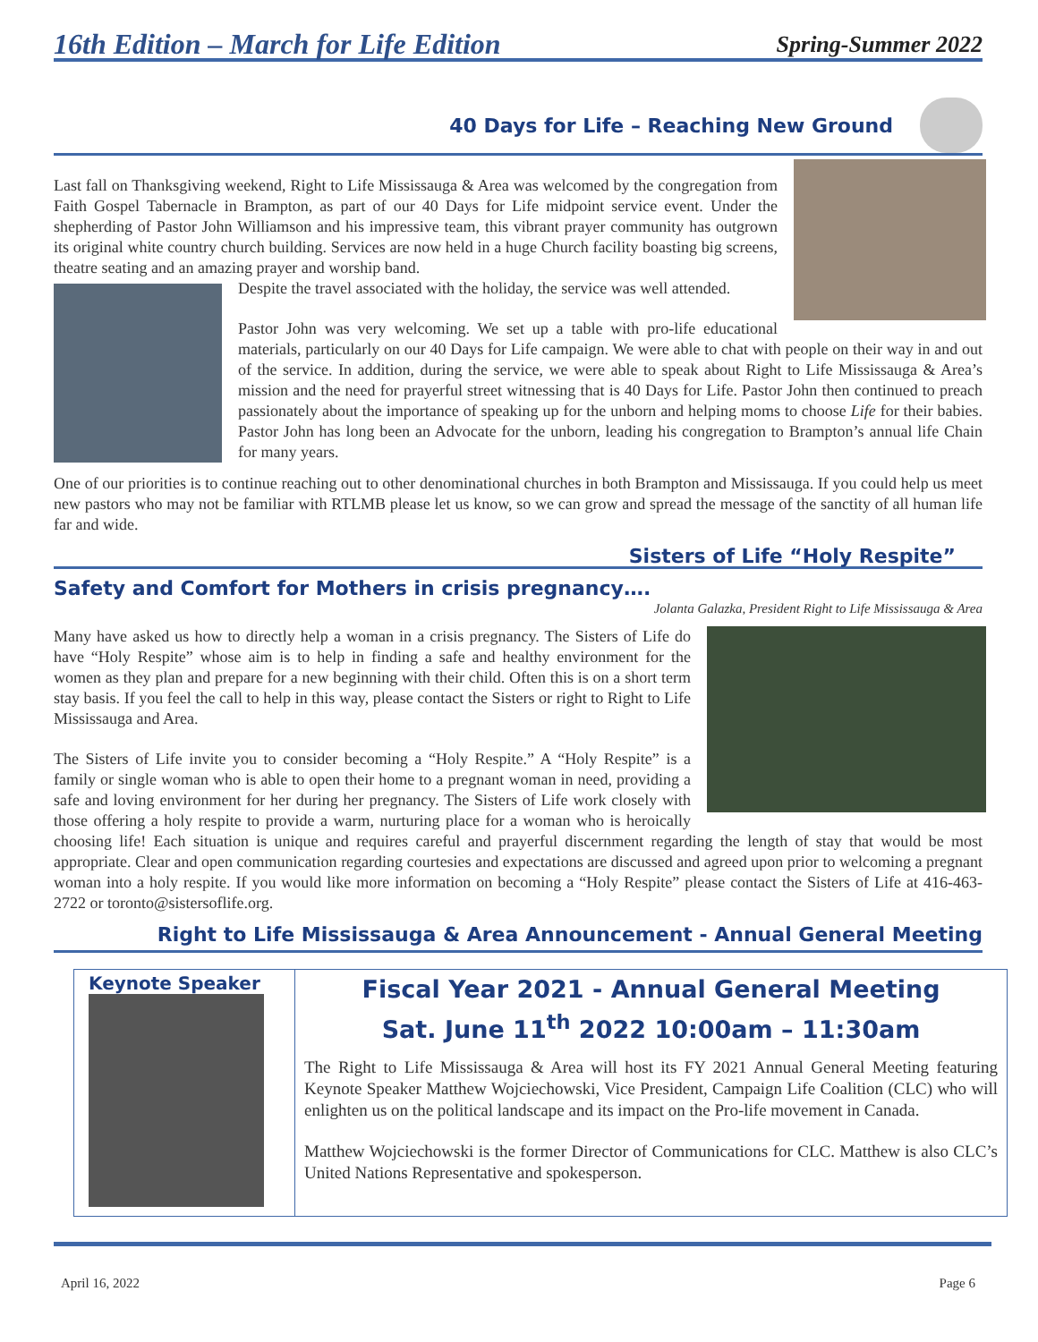16th Edition – March for Life Edition
Spring-Summer 2022
40 Days for Life – Reaching New Ground
Last fall on Thanksgiving weekend, Right to Life Mississauga & Area was welcomed by the congregation from Faith Gospel Tabernacle in Brampton, as part of our 40 Days for Life midpoint service event. Under the shepherding of Pastor John Williamson and his impressive team, this vibrant prayer community has outgrown its original white country church building. Services are now held in a huge Church facility boasting big screens, theatre seating and an amazing prayer and worship band.
Despite the travel associated with the holiday, the service was well attended.
Pastor John was very welcoming. We set up a table with pro-life educational materials, particularly on our 40 Days for Life campaign. We were able to chat with people on their way in and out of the service. In addition, during the service, we were able to speak about Right to Life Mississauga & Area’s mission and the need for prayerful street witnessing that is 40 Days for Life. Pastor John then continued to preach passionately about the importance of speaking up for the unborn and helping moms to choose Life for their babies. Pastor John has long been an Advocate for the unborn, leading his congregation to Brampton’s annual life Chain for many years.
One of our priorities is to continue reaching out to other denominational churches in both Brampton and Mississauga. If you could help us meet new pastors who may not be familiar with RTLMB please let us know, so we can grow and spread the message of the sanctity of all human life far and wide.
Sisters of Life “Holy Respite”
Safety and Comfort for Mothers in crisis pregnancy….
Jolanta Galazka, President Right to Life Mississauga & Area
Many have asked us how to directly help a woman in a crisis pregnancy. The Sisters of Life do have “Holy Respite” whose aim is to help in finding a safe and healthy environment for the women as they plan and prepare for a new beginning with their child. Often this is on a short term stay basis. If you feel the call to help in this way, please contact the Sisters or right to Right to Life Mississauga and Area.
The Sisters of Life invite you to consider becoming a “Holy Respite.” A “Holy Respite” is a family or single woman who is able to open their home to a pregnant woman in need, providing a safe and loving environment for her during her pregnancy. The Sisters of Life work closely with those offering a holy respite to provide a warm, nurturing place for a woman who is heroically choosing life! Each situation is unique and requires careful and prayerful discernment regarding the length of stay that would be most appropriate. Clear and open communication regarding courtesies and expectations are discussed and agreed upon prior to welcoming a pregnant woman into a holy respite. If you would like more information on becoming a “Holy Respite” please contact the Sisters of Life at 416-463-2722 or toronto@sistersoflife.org.
Right to Life Mississauga & Area Announcement - Annual General Meeting
Keynote Speaker
Fiscal Year 2021 - Annual General Meeting
Sat. June 11<sup>th</sup> 2022 10:00am – 11:30am
The Right to Life Mississauga & Area will host its FY 2021 Annual General Meeting featuring Keynote Speaker Matthew Wojciechowski, Vice President, Campaign Life Coalition (CLC) who will enlighten us on the political landscape and its impact on the Pro-life movement in Canada.
Matthew Wojciechowski is the former Director of Communications for CLC. Matthew is also CLC’s United Nations Representative and spokesperson.
April 16, 2022 Page 6